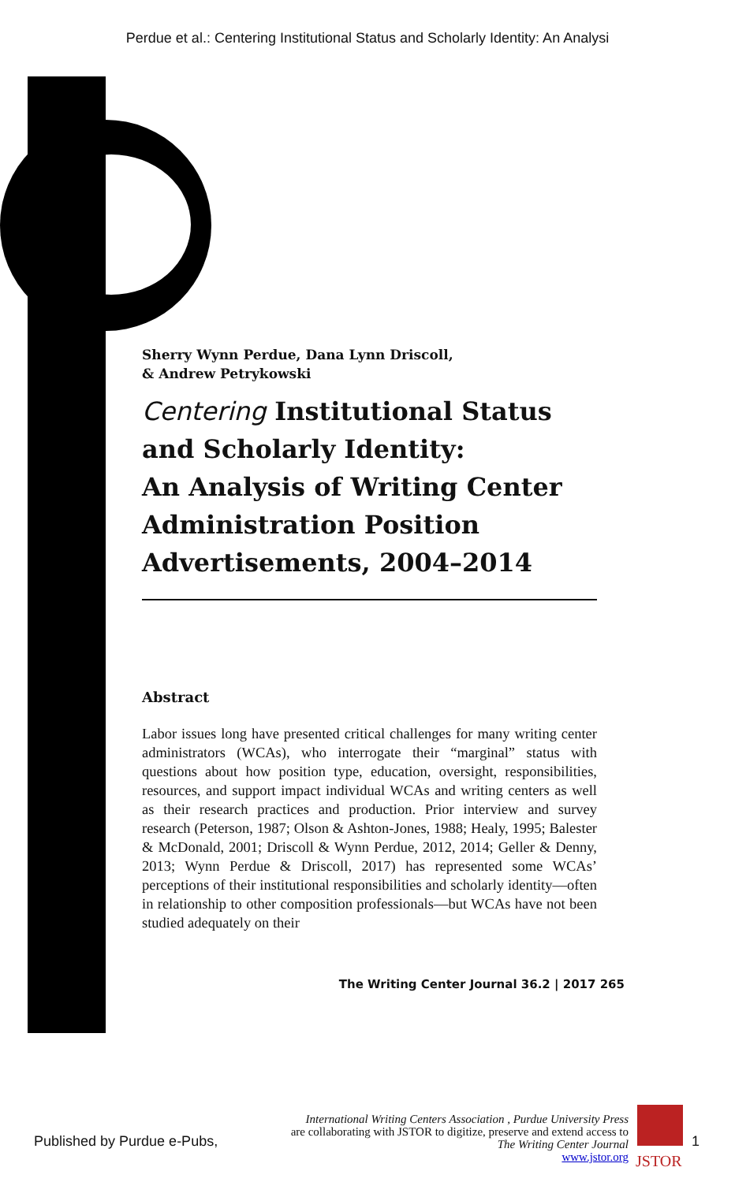Perdue et al.: Centering Institutional Status and Scholarly Identity: An Analysi
Sherry Wynn Perdue, Dana Lynn Driscoll,
& Andrew Petrykowski
Centering Institutional Status and Scholarly Identity:
An Analysis of Writing Center Administration Position Advertisements, 2004–2014
Abstract
Labor issues long have presented critical challenges for many writing center administrators (WCAs), who interrogate their “marginal” status with questions about how position type, education, oversight, responsibilities, resources, and support impact individual WCAs and writing centers as well as their research practices and production. Prior interview and survey research (Peterson, 1987; Olson & Ashton-Jones, 1988; Healy, 1995; Balester & McDonald, 2001; Driscoll & Wynn Perdue, 2012, 2014; Geller & Denny, 2013; Wynn Perdue & Driscoll, 2017) has represented some WCAs’ perceptions of their institutional responsibilities and scholarly identity—often in relationship to other composition professionals—but WCAs have not been studied adequately on their
The Writing Center Journal 36.2 | 2017 265
Published by Purdue e-Pubs,
International Writing Centers Association , Purdue University Press
are collaborating with JSTOR to digitize, preserve and extend access to
The Writing Center Journal
www.jstor.org
JSTOR
1